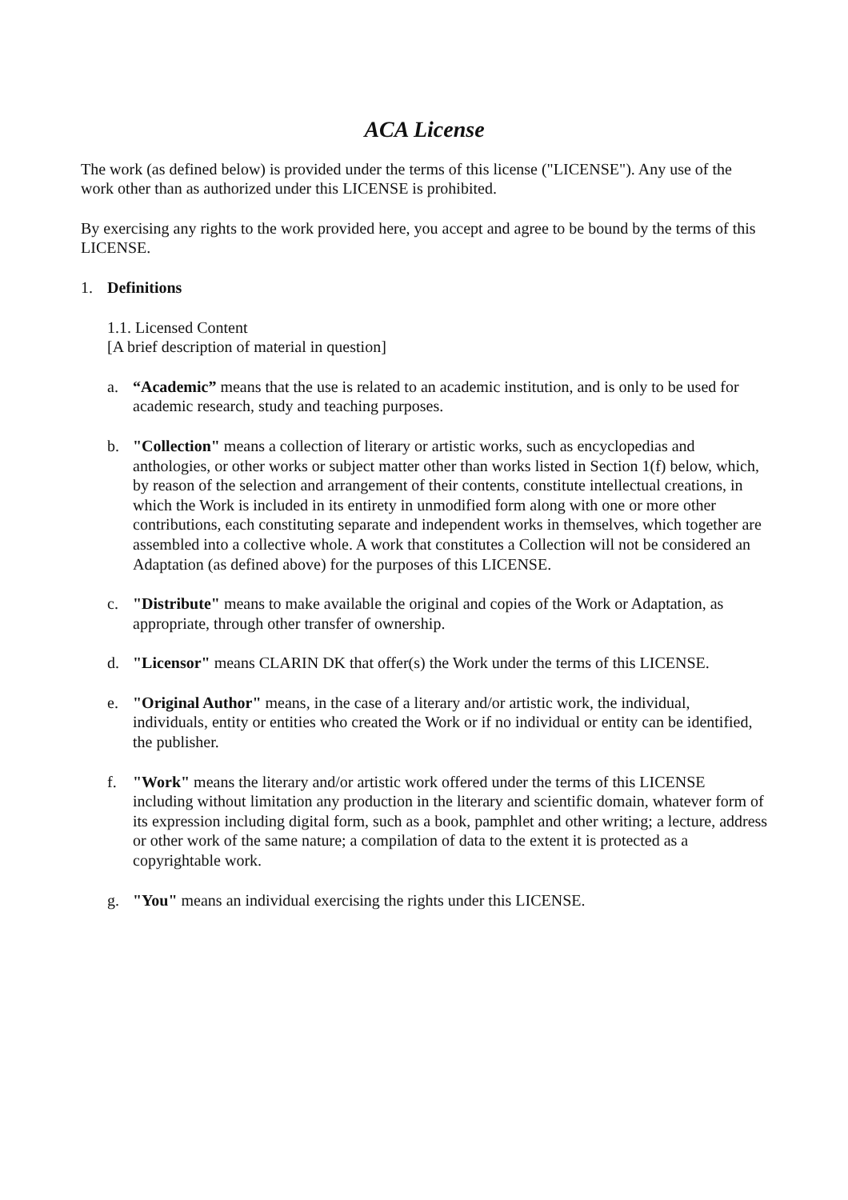ACA License
The work (as defined below) is provided under the terms of this license ("LICENSE"). Any use of the work other than as authorized under this LICENSE is prohibited.
By exercising any rights to the work provided here, you accept and agree to be bound by the terms of this LICENSE.
1. Definitions
1.1. Licensed Content
[A brief description of material in question]
a. “Academic” means that the use is related to an academic institution, and is only to be used for academic research, study and teaching purposes.
b. "Collection" means a collection of literary or artistic works, such as encyclopedias and anthologies, or other works or subject matter other than works listed in Section 1(f) below, which, by reason of the selection and arrangement of their contents, constitute intellectual creations, in which the Work is included in its entirety in unmodified form along with one or more other contributions, each constituting separate and independent works in themselves, which together are assembled into a collective whole. A work that constitutes a Collection will not be considered an Adaptation (as defined above) for the purposes of this LICENSE.
c. "Distribute" means to make available the original and copies of the Work or Adaptation, as appropriate, through other transfer of ownership.
d. "Licensor" means CLARIN DK that offer(s) the Work under the terms of this LICENSE.
e. "Original Author" means, in the case of a literary and/or artistic work, the individual, individuals, entity or entities who created the Work or if no individual or entity can be identified, the publisher.
f. "Work" means the literary and/or artistic work offered under the terms of this LICENSE including without limitation any production in the literary and scientific domain, whatever form of its expression including digital form, such as a book, pamphlet and other writing; a lecture, address or other work of the same nature; a compilation of data to the extent it is protected as a copyrightable work.
g. "You" means an individual exercising the rights under this LICENSE.